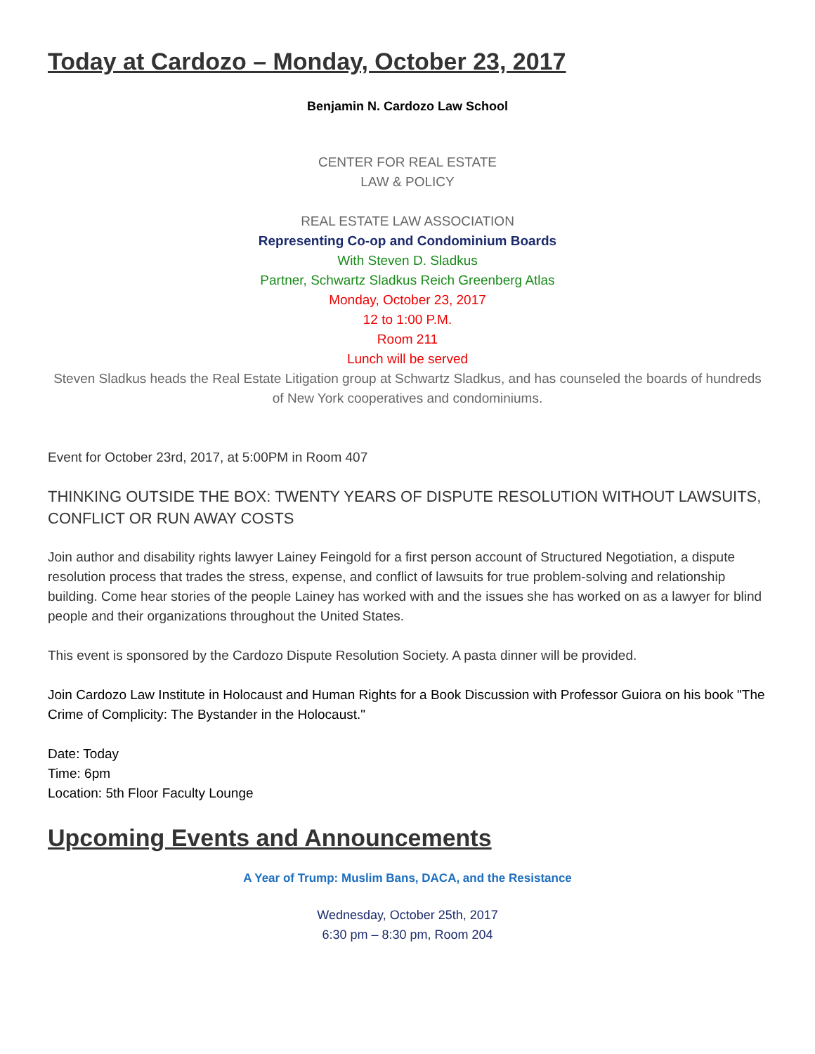Today at Cardozo – Monday, October 23, 2017
Benjamin N. Cardozo Law School
CENTER FOR REAL ESTATE
LAW & POLICY
REAL ESTATE LAW ASSOCIATION
Representing Co-op and Condominium Boards
With Steven D. Sladkus
Partner, Schwartz Sladkus Reich Greenberg Atlas
Monday, October 23, 2017
12 to 1:00 P.M.
Room 211
Lunch will be served
Steven Sladkus heads the Real Estate Litigation group at Schwartz Sladkus, and has counseled the boards of hundreds of New York cooperatives and condominiums.
Event for October 23rd, 2017, at 5:00PM in Room 407
THINKING OUTSIDE THE BOX: TWENTY YEARS OF DISPUTE RESOLUTION WITHOUT LAWSUITS, CONFLICT OR RUN AWAY COSTS
Join author and disability rights lawyer Lainey Feingold for a first person account of Structured Negotiation, a dispute resolution process that trades the stress, expense, and conflict of lawsuits for true problem-solving and relationship building. Come hear stories of the people Lainey has worked with and the issues she has worked on as a lawyer for blind people and their organizations throughout the United States.
This event is sponsored by the Cardozo Dispute Resolution Society. A pasta dinner will be provided.
Join Cardozo Law Institute in Holocaust and Human Rights for a Book Discussion with Professor Guiora on his book "The Crime of Complicity: The Bystander in the Holocaust."
Date: Today
Time: 6pm
Location: 5th Floor Faculty Lounge
Upcoming Events and Announcements
A Year of Trump: Muslim Bans, DACA, and the Resistance
Wednesday, October 25th, 2017
6:30 pm – 8:30 pm, Room 204